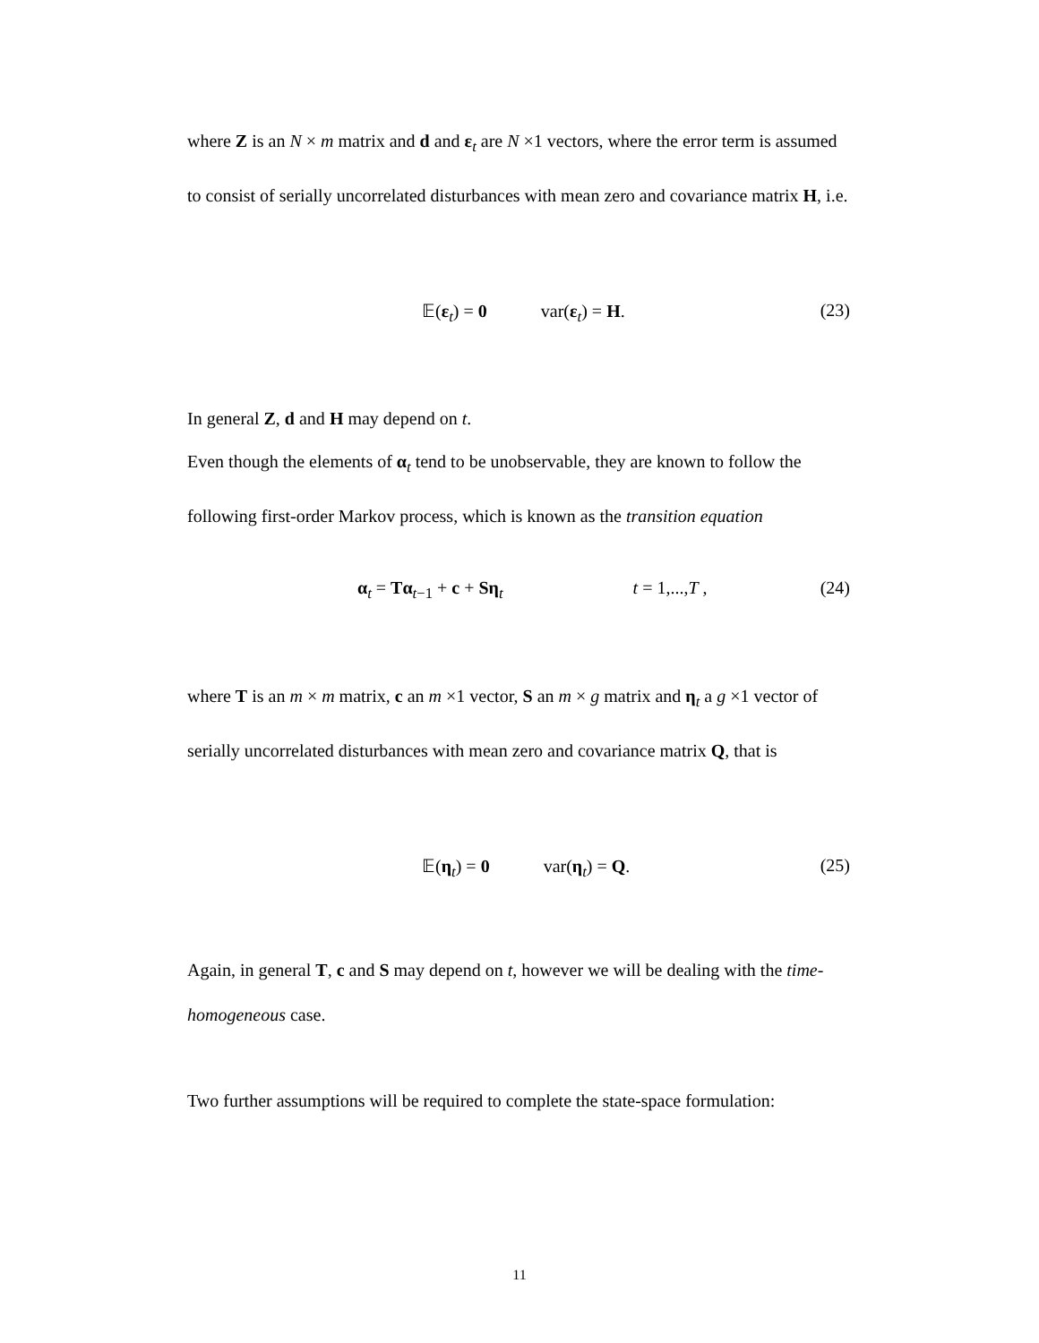where Z is an N × m matrix and d and ε<sub>t</sub> are N ×1 vectors, where the error term is assumed to consist of serially uncorrelated disturbances with mean zero and covariance matrix H, i.e.
𝔼(ε<sub>t</sub>) = 0 var(ε<sub>t</sub>) = H. (23)
In general Z, d and H may depend on t.
Even though the elements of α<sub>t</sub> tend to be unobservable, they are known to follow the following first-order Markov process, which is known as the transition equation
α<sub>t</sub> = Tα<sub>t−1</sub> + c + Sη<sub>t</sub> t = 1,...,T , (24)
where T is an m × m matrix, c an m ×1 vector, S an m × g matrix and η<sub>t</sub> a g ×1 vector of serially uncorrelated disturbances with mean zero and covariance matrix Q, that is
𝔼(η<sub>t</sub>) = 0 var(η<sub>t</sub>) = Q. (25)
Again, in general T, c and S may depend on t, however we will be dealing with the time-homogeneous case.
Two further assumptions will be required to complete the state-space formulation:
11